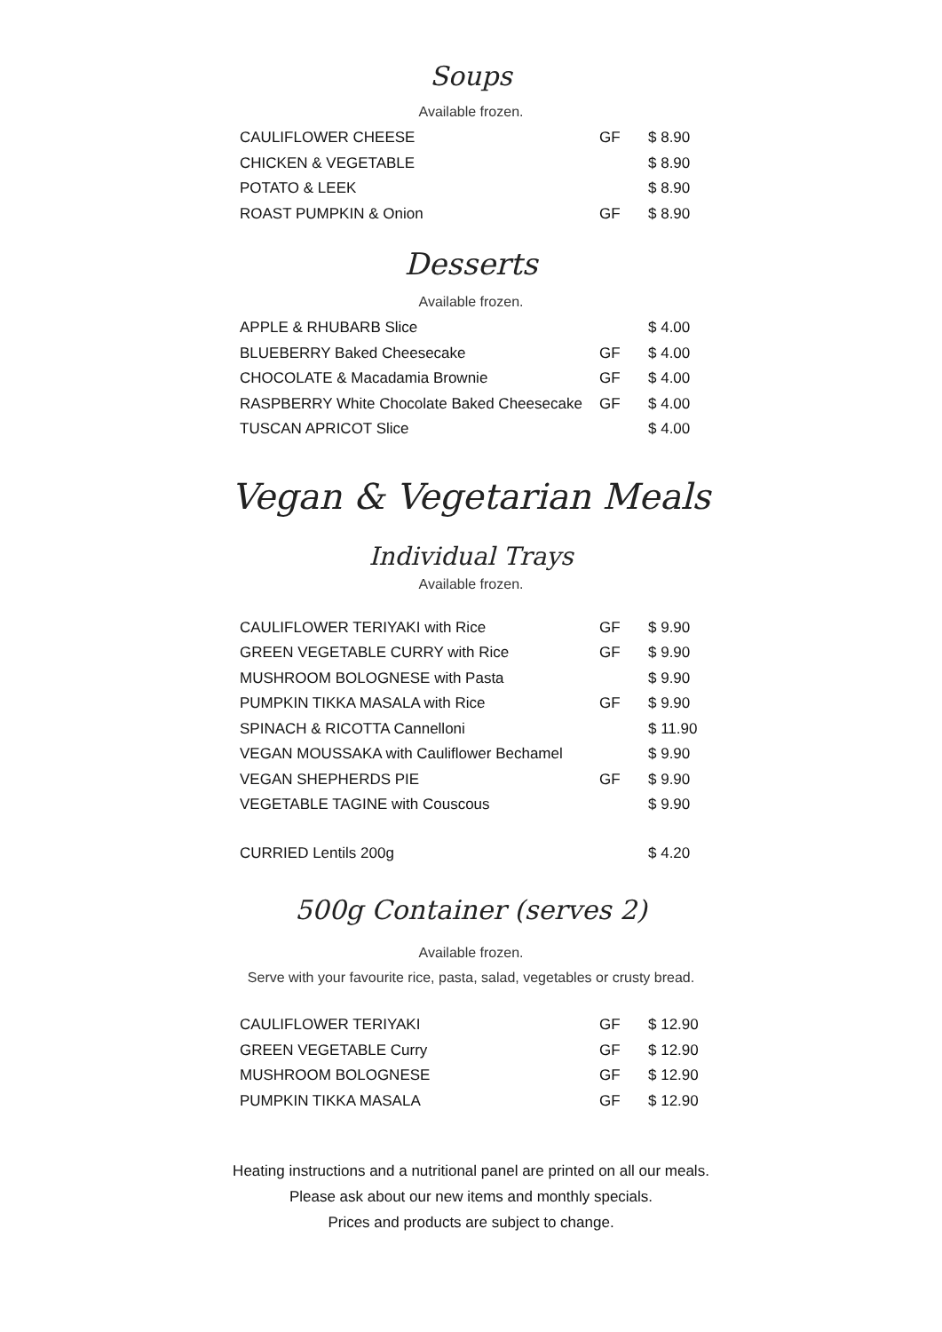Soups
Available frozen.
| CAULIFLOWER CHEESE | GF | $ 8.90 |
| CHICKEN & VEGETABLE | | $ 8.90 |
| POTATO & LEEK | | $ 8.90 |
| ROAST PUMPKIN & Onion | GF | $ 8.90 |
Desserts
Available frozen.
| APPLE & RHUBARB Slice | | $ 4.00 |
| BLUEBERRY Baked Cheesecake | GF | $ 4.00 |
| CHOCOLATE & Macadamia Brownie | GF | $ 4.00 |
| RASPBERRY White Chocolate Baked Cheesecake | GF | $ 4.00 |
| TUSCAN APRICOT Slice | | $ 4.00 |
Vegan & Vegetarian Meals
Individual Trays
Available frozen.
| CAULIFLOWER TERIYAKI with Rice | GF | $ 9.90 |
| GREEN VEGETABLE CURRY with Rice | GF | $ 9.90 |
| MUSHROOM BOLOGNESE with Pasta | | $ 9.90 |
| PUMPKIN TIKKA MASALA with Rice | GF | $ 9.90 |
| SPINACH & RICOTTA Cannelloni | | $ 11.90 |
| VEGAN MOUSSAKA with Cauliflower Bechamel | | $ 9.90 |
| VEGAN SHEPHERDS PIE | GF | $ 9.90 |
| VEGETABLE TAGINE with Couscous | | $ 9.90 |
| CURRIED Lentils 200g | | $ 4.20 |
500g Container (serves 2)
Available frozen.
Serve with your favourite rice, pasta, salad, vegetables or crusty bread.
| CAULIFLOWER TERIYAKI | GF | $ 12.90 |
| GREEN VEGETABLE Curry | GF | $ 12.90 |
| MUSHROOM BOLOGNESE | GF | $ 12.90 |
| PUMPKIN TIKKA MASALA | GF | $ 12.90 |
Heating instructions and a nutritional panel are printed on all our meals.
Please ask about our new items and monthly specials.
Prices and products are subject to change.